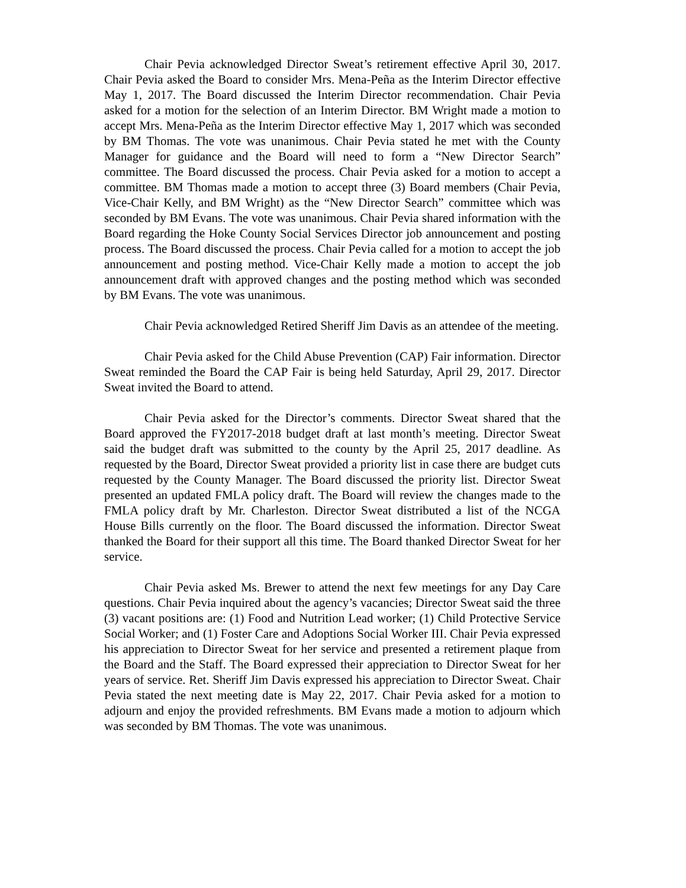Chair Pevia acknowledged Director Sweat’s retirement effective April 30, 2017. Chair Pevia asked the Board to consider Mrs. Mena-Peña as the Interim Director effective May 1, 2017. The Board discussed the Interim Director recommendation. Chair Pevia asked for a motion for the selection of an Interim Director. BM Wright made a motion to accept Mrs. Mena-Peña as the Interim Director effective May 1, 2017 which was seconded by BM Thomas. The vote was unanimous. Chair Pevia stated he met with the County Manager for guidance and the Board will need to form a “New Director Search” committee. The Board discussed the process. Chair Pevia asked for a motion to accept a committee. BM Thomas made a motion to accept three (3) Board members (Chair Pevia, Vice-Chair Kelly, and BM Wright) as the “New Director Search” committee which was seconded by BM Evans. The vote was unanimous. Chair Pevia shared information with the Board regarding the Hoke County Social Services Director job announcement and posting process. The Board discussed the process. Chair Pevia called for a motion to accept the job announcement and posting method. Vice-Chair Kelly made a motion to accept the job announcement draft with approved changes and the posting method which was seconded by BM Evans. The vote was unanimous.
Chair Pevia acknowledged Retired Sheriff Jim Davis as an attendee of the meeting.
Chair Pevia asked for the Child Abuse Prevention (CAP) Fair information. Director Sweat reminded the Board the CAP Fair is being held Saturday, April 29, 2017. Director Sweat invited the Board to attend.
Chair Pevia asked for the Director’s comments. Director Sweat shared that the Board approved the FY2017-2018 budget draft at last month’s meeting. Director Sweat said the budget draft was submitted to the county by the April 25, 2017 deadline. As requested by the Board, Director Sweat provided a priority list in case there are budget cuts requested by the County Manager. The Board discussed the priority list. Director Sweat presented an updated FMLA policy draft. The Board will review the changes made to the FMLA policy draft by Mr. Charleston. Director Sweat distributed a list of the NCGA House Bills currently on the floor. The Board discussed the information. Director Sweat thanked the Board for their support all this time. The Board thanked Director Sweat for her service.
Chair Pevia asked Ms. Brewer to attend the next few meetings for any Day Care questions. Chair Pevia inquired about the agency’s vacancies; Director Sweat said the three (3) vacant positions are: (1) Food and Nutrition Lead worker; (1) Child Protective Service Social Worker; and (1) Foster Care and Adoptions Social Worker III. Chair Pevia expressed his appreciation to Director Sweat for her service and presented a retirement plaque from the Board and the Staff. The Board expressed their appreciation to Director Sweat for her years of service. Ret. Sheriff Jim Davis expressed his appreciation to Director Sweat. Chair Pevia stated the next meeting date is May 22, 2017. Chair Pevia asked for a motion to adjourn and enjoy the provided refreshments. BM Evans made a motion to adjourn which was seconded by BM Thomas. The vote was unanimous.